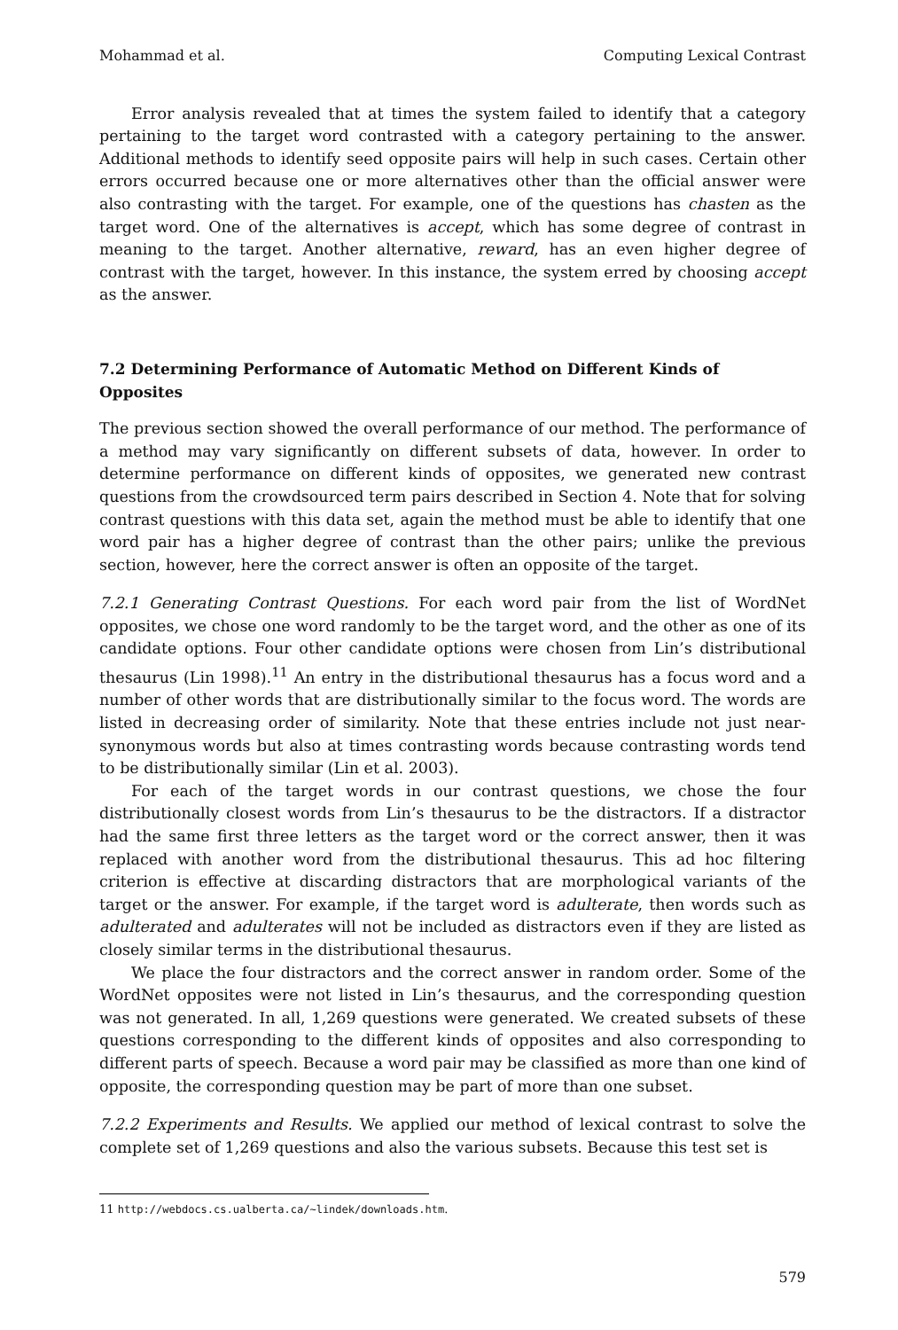Mohammad et al. Computing Lexical Contrast
Error analysis revealed that at times the system failed to identify that a category pertaining to the target word contrasted with a category pertaining to the answer. Additional methods to identify seed opposite pairs will help in such cases. Certain other errors occurred because one or more alternatives other than the official answer were also contrasting with the target. For example, one of the questions has chasten as the target word. One of the alternatives is accept, which has some degree of contrast in meaning to the target. Another alternative, reward, has an even higher degree of contrast with the target, however. In this instance, the system erred by choosing accept as the answer.
7.2 Determining Performance of Automatic Method on Different Kinds of Opposites
The previous section showed the overall performance of our method. The performance of a method may vary significantly on different subsets of data, however. In order to determine performance on different kinds of opposites, we generated new contrast questions from the crowdsourced term pairs described in Section 4. Note that for solving contrast questions with this data set, again the method must be able to identify that one word pair has a higher degree of contrast than the other pairs; unlike the previous section, however, here the correct answer is often an opposite of the target.
7.2.1 Generating Contrast Questions. For each word pair from the list of WordNet opposites, we chose one word randomly to be the target word, and the other as one of its candidate options. Four other candidate options were chosen from Lin’s distributional thesaurus (Lin 1998).<sup>11</sup> An entry in the distributional thesaurus has a focus word and a number of other words that are distributionally similar to the focus word. The words are listed in decreasing order of similarity. Note that these entries include not just near-synonymous words but also at times contrasting words because contrasting words tend to be distributionally similar (Lin et al. 2003).
For each of the target words in our contrast questions, we chose the four distributionally closest words from Lin’s thesaurus to be the distractors. If a distractor had the same first three letters as the target word or the correct answer, then it was replaced with another word from the distributional thesaurus. This ad hoc filtering criterion is effective at discarding distractors that are morphological variants of the target or the answer. For example, if the target word is adulterate, then words such as adulterated and adulterates will not be included as distractors even if they are listed as closely similar terms in the distributional thesaurus.
We place the four distractors and the correct answer in random order. Some of the WordNet opposites were not listed in Lin’s thesaurus, and the corresponding question was not generated. In all, 1,269 questions were generated. We created subsets of these questions corresponding to the different kinds of opposites and also corresponding to different parts of speech. Because a word pair may be classified as more than one kind of opposite, the corresponding question may be part of more than one subset.
7.2.2 Experiments and Results. We applied our method of lexical contrast to solve the complete set of 1,269 questions and also the various subsets. Because this test set is
11 http://webdocs.cs.ualberta.ca/∼lindek/downloads.htm.
579